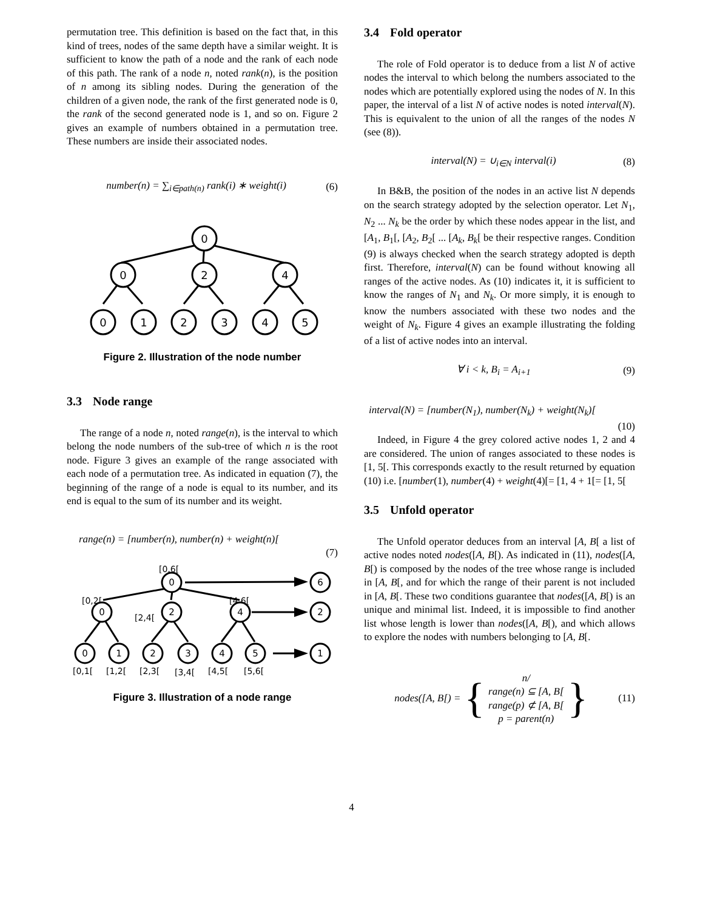permutation tree. This definition is based on the fact that, in this kind of trees, nodes of the same depth have a similar weight. It is sufficient to know the path of a node and the rank of each node of this path. The rank of a node n, noted rank(n), is the position of n among its sibling nodes. During the generation of the children of a given node, the rank of the first generated node is 0, the rank of the second generated node is 1, and so on. Figure 2 gives an example of numbers obtained in a permutation tree. These numbers are inside their associated nodes.
number(n) = ∑<sub>i∈path(n)</sub> rank(i) ∗ weight(i) (6)
0
0
2
4
0
1
2
3
4
5
Figure 2. Illustration of the node number
3.3 Node range
The range of a node n, noted range(n), is the interval to which belong the node numbers of the sub-tree of which n is the root node. Figure 3 gives an example of the range associated with each node of a permutation tree. As indicated in equation (7), the beginning of the range of a node is equal to its number, and its end is equal to the sum of its number and its weight.
range(n) = [number(n), number(n) + weight(n)[
(7)
[0,6[
[0,2[
[2,4[
[4,6[
[0,1[
[1,2[
[2,3[
[3,4[
[4,5[
[5,6[
0
6
0
2
4
2
0
1
2
3
4
5
1
Figure 3. Illustration of a node range
3.4 Fold operator
The role of Fold operator is to deduce from a list N of active nodes the interval to which belong the numbers associated to the nodes which are potentially explored using the nodes of N. In this paper, the interval of a list N of active nodes is noted interval(N). This is equivalent to the union of all the ranges of the nodes N (see (8)).
interval(N) = ∪<sub>i∈N</sub> interval(i) (8)
In B&B, the position of the nodes in an active list N depends on the search strategy adopted by the selection operator. Let N<sub>1</sub>, N<sub>2</sub> ... N<sub>k</sub> be the order by which these nodes appear in the list, and [A<sub>1</sub>, B<sub>1</sub>[, [A<sub>2</sub>, B<sub>2</sub>[ ... [A<sub>k</sub>, B<sub>k</sub>[ be their respective ranges. Condition (9) is always checked when the search strategy adopted is depth first. Therefore, interval(N) can be found without knowing all ranges of the active nodes. As (10) indicates it, it is sufficient to know the ranges of N<sub>1</sub> and N<sub>k</sub>. Or more simply, it is enough to know the numbers associated with these two nodes and the weight of N<sub>k</sub>. Figure 4 gives an example illustrating the folding of a list of active nodes into an interval.
∀ i < k, B<sub>i</sub> = A<sub>i+1</sub> (9)
interval(N) = [number(N<sub>1</sub>), number(N<sub>k</sub>) + weight(N<sub>k</sub>)[
(10)
Indeed, in Figure 4 the grey colored active nodes 1, 2 and 4 are considered. The union of ranges associated to these nodes is [1, 5[. This corresponds exactly to the result returned by equation (10) i.e. [number(1), number(4) + weight(4)[= [1, 4 + 1[= [1, 5[
3.5 Unfold operator
The Unfold operator deduces from an interval [A, B[ a list of active nodes noted nodes([A, B[). As indicated in (11), nodes([A, B[) is composed by the nodes of the tree whose range is included in [A, B[, and for which the range of their parent is not included in [A, B[. These two conditions guarantee that nodes([A, B[) is an unique and minimal list. Indeed, it is impossible to find another list whose length is lower than nodes([A, B[), and which allows to explore the nodes with numbers belonging to [A, B[.
nodes([A, B[) = { n/
range(n) ⊆ [A, B[
range(p) ⊄ [A, B[
p = parent(n) } (11)
4